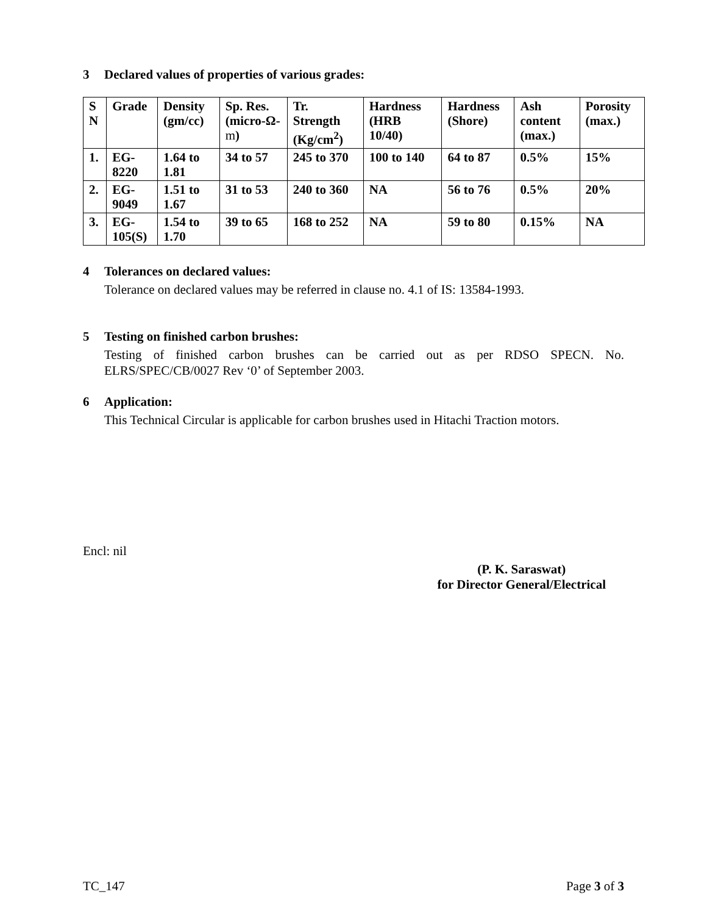3 Declared values of properties of various grades:
| S N | Grade | Density (gm/cc) | Sp. Res. (micro-Ω- m ) | Tr. Strength (Kg/cm<sup>2</sup>) | Hardness (HRB 10/40) | Hardness (Shore) | Ash content (max.) | Porosity (max.) |
| --- | --- | --- | --- | --- | --- | --- | --- | --- |
| 1. | EG-8220 | 1.64 to 1.81 | 34 to 57 | 245 to 370 | 100 to 140 | 64 to 87 | 0.5% | 15% |
| 2. | EG-9049 | 1.51 to 1.67 | 31 to 53 | 240 to 360 | NA | 56 to 76 | 0.5% | 20% |
| 3. | EG-105(S) | 1.54 to 1.70 | 39 to 65 | 168 to 252 | NA | 59 to 80 | 0.15% | NA |
4 Tolerances on declared values:
Tolerance on declared values may be referred in clause no. 4.1 of IS: 13584-1993.
5 Testing on finished carbon brushes:
Testing of finished carbon brushes can be carried out as per RDSO SPECN. No. ELRS/SPEC/CB/0027 Rev ‘0’ of September 2003.
6 Application:
This Technical Circular is applicable for carbon brushes used in Hitachi Traction motors.
Encl: nil
(P. K. Saraswat)
for Director General/Electrical
TC_147 Page 3 of 3